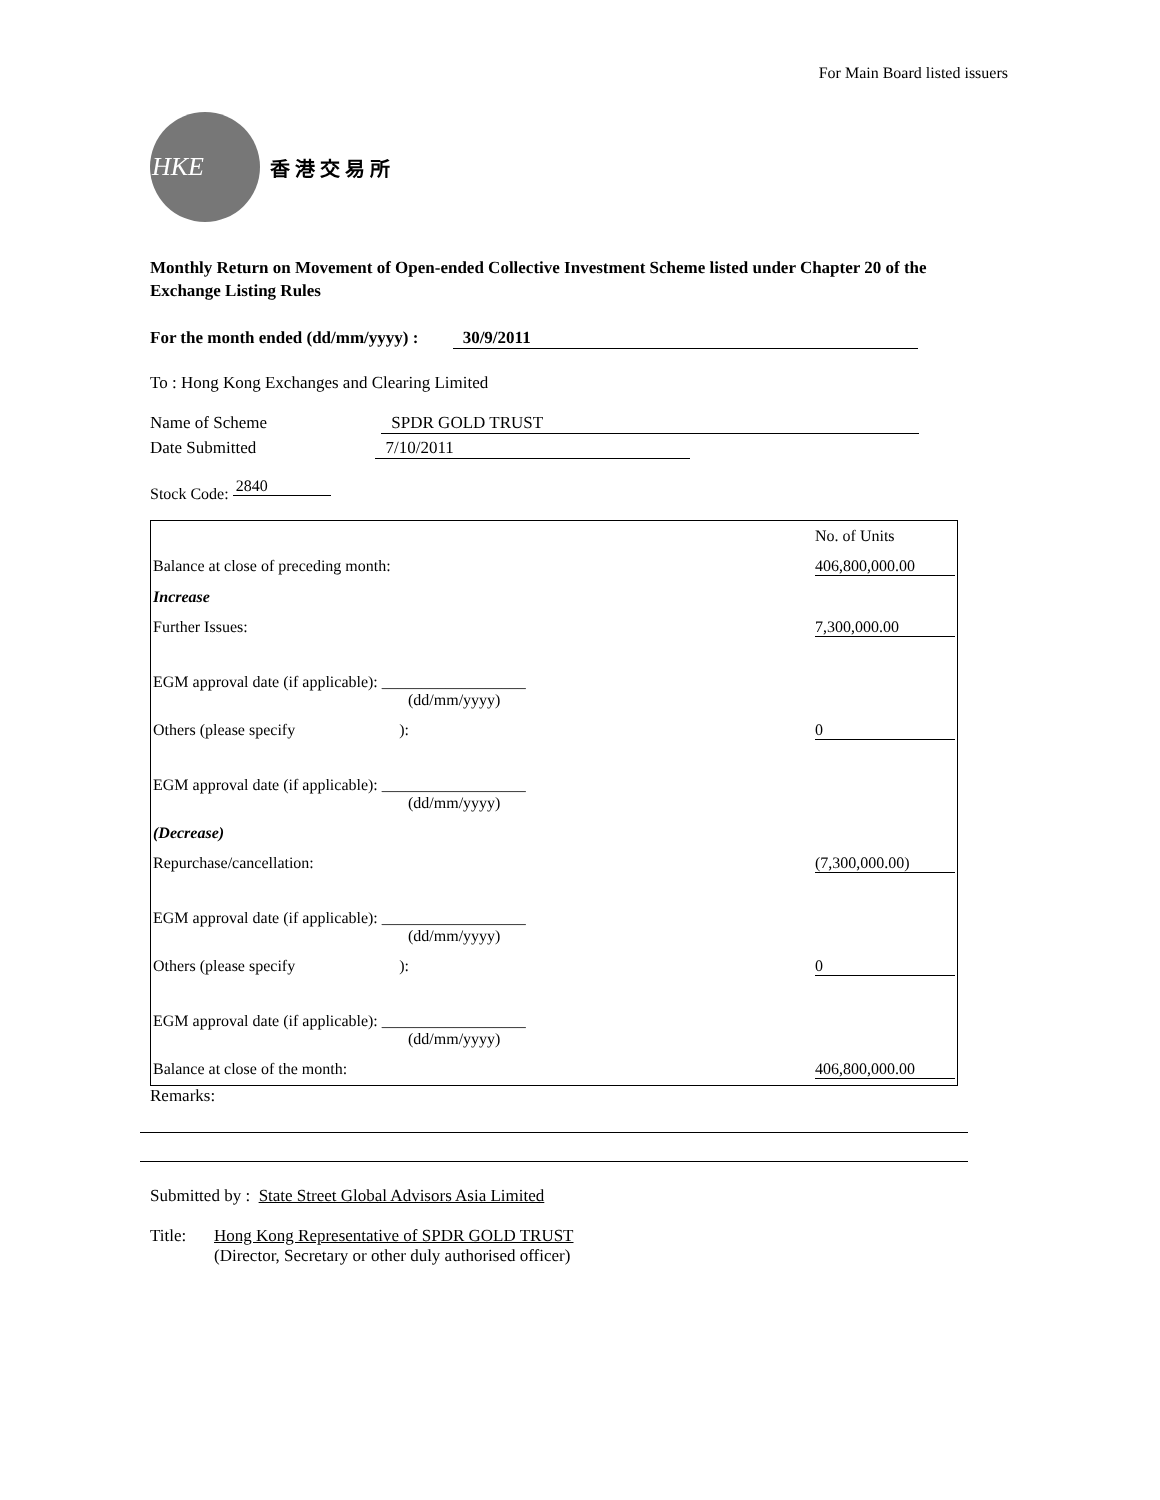For Main Board listed issuers
HKE
香 港 交 易 所
Monthly Return on Movement of Open-ended Collective Investment Scheme listed under Chapter 20 of the Exchange Listing Rules
For the month ended (dd/mm/yyyy) : 30/9/2011
To : Hong Kong Exchanges and Clearing Limited
Name of Scheme SPDR GOLD TRUST
Date Submitted 7/10/2011
Stock Code: 2840
| | No. of Units |
| Balance at close of preceding month: | 406,800,000.00 |
| Increase | |
| Further Issues: | 7,300,000.00 |
| EGM approval date (if applicable): __________________ (dd/mm/yyyy) | |
| Others (please specify ): | 0 |
| EGM approval date (if applicable): __________________ (dd/mm/yyyy) | |
| (Decrease) | |
| Repurchase/cancellation: | (7,300,000.00) |
| EGM approval date (if applicable): __________________ (dd/mm/yyyy) | |
| Others (please specify ): | 0 |
| EGM approval date (if applicable): __________________ (dd/mm/yyyy) | |
| Balance at close of the month: | 406,800,000.00 |
Remarks:
Submitted by : State Street Global Advisors Asia Limited
Title: Hong Kong Representative of SPDR GOLD TRUST
(Director, Secretary or other duly authorised officer)